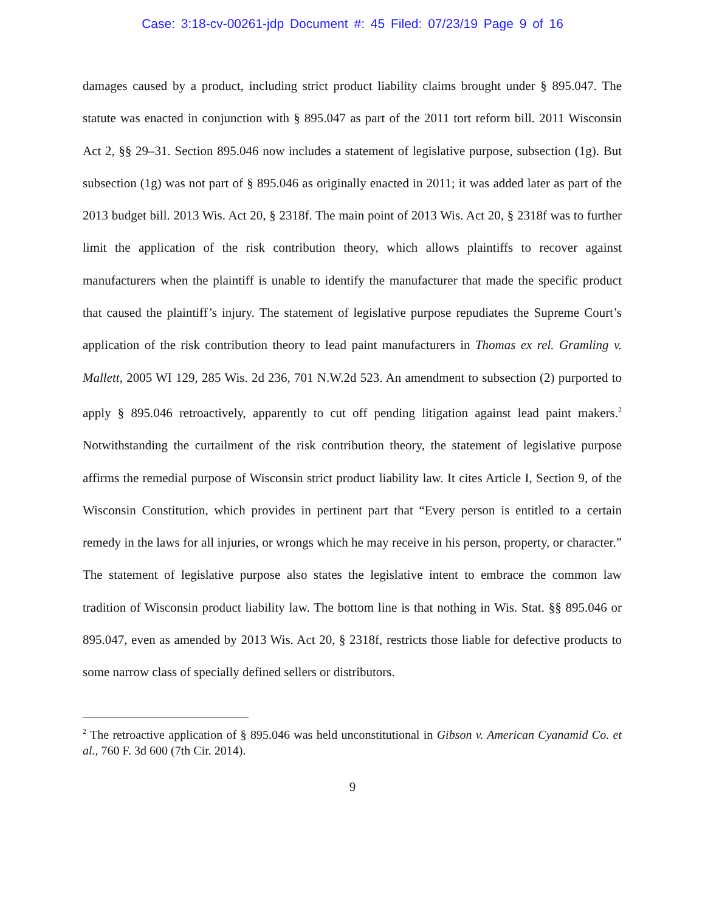Case: 3:18-cv-00261-jdp Document #: 45 Filed: 07/23/19 Page 9 of 16
damages caused by a product, including strict product liability claims brought under § 895.047. The statute was enacted in conjunction with § 895.047 as part of the 2011 tort reform bill. 2011 Wisconsin Act 2, §§ 29–31. Section 895.046 now includes a statement of legislative purpose, subsection (1g). But subsection (1g) was not part of § 895.046 as originally enacted in 2011; it was added later as part of the 2013 budget bill. 2013 Wis. Act 20, § 2318f. The main point of 2013 Wis. Act 20, § 2318f was to further limit the application of the risk contribution theory, which allows plaintiffs to recover against manufacturers when the plaintiff is unable to identify the manufacturer that made the specific product that caused the plaintiff’s injury. The statement of legislative purpose repudiates the Supreme Court’s application of the risk contribution theory to lead paint manufacturers in Thomas ex rel. Gramling v. Mallett, 2005 WI 129, 285 Wis. 2d 236, 701 N.W.2d 523. An amendment to subsection (2) purported to apply § 895.046 retroactively, apparently to cut off pending litigation against lead paint makers.<sup>2</sup> Notwithstanding the curtailment of the risk contribution theory, the statement of legislative purpose affirms the remedial purpose of Wisconsin strict product liability law. It cites Article I, Section 9, of the Wisconsin Constitution, which provides in pertinent part that “Every person is entitled to a certain remedy in the laws for all injuries, or wrongs which he may receive in his person, property, or character.” The statement of legislative purpose also states the legislative intent to embrace the common law tradition of Wisconsin product liability law. The bottom line is that nothing in Wis. Stat. §§ 895.046 or 895.047, even as amended by 2013 Wis. Act 20, § 2318f, restricts those liable for defective products to some narrow class of specially defined sellers or distributors.
<sup>2</sup> The retroactive application of § 895.046 was held unconstitutional in Gibson v. American Cyanamid Co. et al., 760 F. 3d 600 (7th Cir. 2014).
9